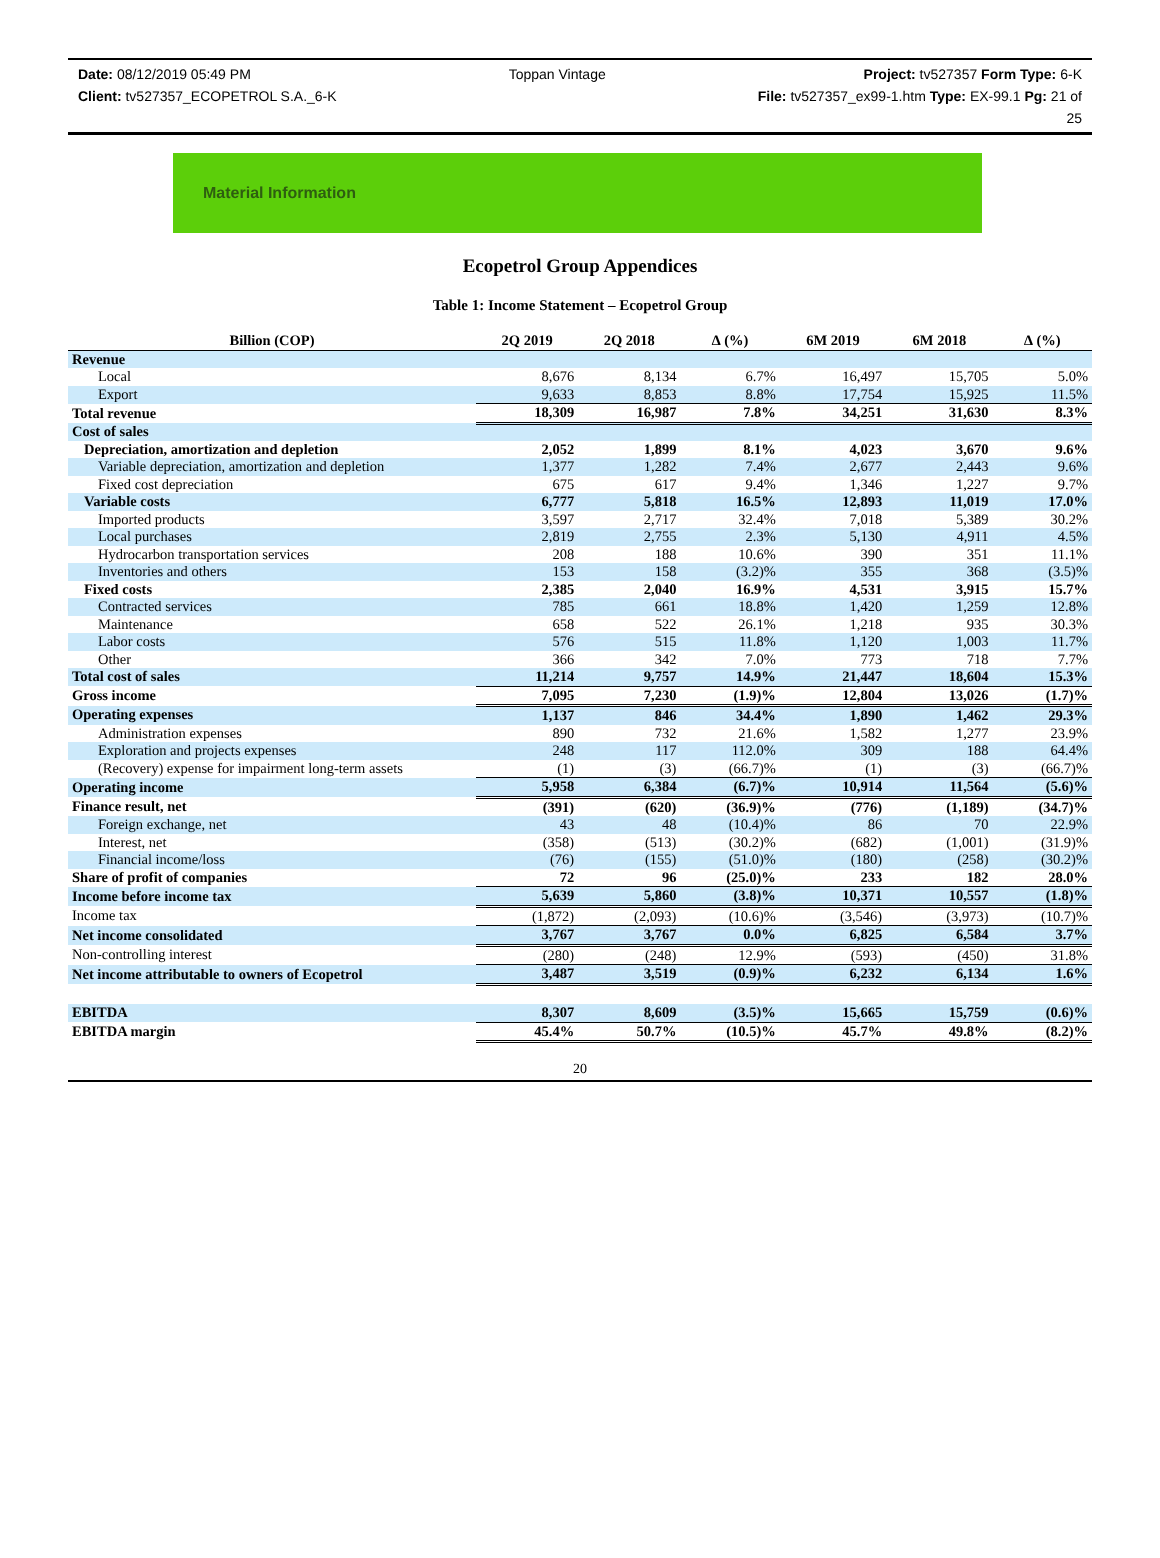Date: 08/12/2019 05:49 PM Toppan Vintage Project: tv527357 Form Type: 6-K
Client: tv527357_ECOPETROL S.A._6-K File: tv527357_ex99-1.htm Type: EX-99.1 Pg: 21 of
25
Material Information
Ecopetrol Group Appendices
Table 1: Income Statement – Ecopetrol Group
| Billion (COP) | 2Q 2019 | 2Q 2018 | ∆ (%) | 6M 2019 | 6M 2018 | ∆ (%) |
| --- | --- | --- | --- | --- | --- | --- |
| Revenue | | | | | | |
| Local | 8,676 | 8,134 | 6.7% | 16,497 | 15,705 | 5.0% |
| Export | 9,633 | 8,853 | 8.8% | 17,754 | 15,925 | 11.5% |
| Total revenue | 18,309 | 16,987 | 7.8% | 34,251 | 31,630 | 8.3% |
| Cost of sales | | | | | | |
| Depreciation, amortization and depletion | 2,052 | 1,899 | 8.1% | 4,023 | 3,670 | 9.6% |
| Variable depreciation, amortization and depletion | 1,377 | 1,282 | 7.4% | 2,677 | 2,443 | 9.6% |
| Fixed cost depreciation | 675 | 617 | 9.4% | 1,346 | 1,227 | 9.7% |
| Variable costs | 6,777 | 5,818 | 16.5% | 12,893 | 11,019 | 17.0% |
| Imported products | 3,597 | 2,717 | 32.4% | 7,018 | 5,389 | 30.2% |
| Local purchases | 2,819 | 2,755 | 2.3% | 5,130 | 4,911 | 4.5% |
| Hydrocarbon transportation services | 208 | 188 | 10.6% | 390 | 351 | 11.1% |
| Inventories and others | 153 | 158 | (3.2)% | 355 | 368 | (3.5)% |
| Fixed costs | 2,385 | 2,040 | 16.9% | 4,531 | 3,915 | 15.7% |
| Contracted services | 785 | 661 | 18.8% | 1,420 | 1,259 | 12.8% |
| Maintenance | 658 | 522 | 26.1% | 1,218 | 935 | 30.3% |
| Labor costs | 576 | 515 | 11.8% | 1,120 | 1,003 | 11.7% |
| Other | 366 | 342 | 7.0% | 773 | 718 | 7.7% |
| Total cost of sales | 11,214 | 9,757 | 14.9% | 21,447 | 18,604 | 15.3% |
| Gross income | 7,095 | 7,230 | (1.9)% | 12,804 | 13,026 | (1.7)% |
| Operating expenses | 1,137 | 846 | 34.4% | 1,890 | 1,462 | 29.3% |
| Administration expenses | 890 | 732 | 21.6% | 1,582 | 1,277 | 23.9% |
| Exploration and projects expenses | 248 | 117 | 112.0% | 309 | 188 | 64.4% |
| (Recovery) expense for impairment long-term assets | (1) | (3) | (66.7)% | (1) | (3) | (66.7)% |
| Operating income | 5,958 | 6,384 | (6.7)% | 10,914 | 11,564 | (5.6)% |
| Finance result, net | (391) | (620) | (36.9)% | (776) | (1,189) | (34.7)% |
| Foreign exchange, net | 43 | 48 | (10.4)% | 86 | 70 | 22.9% |
| Interest, net | (358) | (513) | (30.2)% | (682) | (1,001) | (31.9)% |
| Financial income/loss | (76) | (155) | (51.0)% | (180) | (258) | (30.2)% |
| Share of profit of companies | 72 | 96 | (25.0)% | 233 | 182 | 28.0% |
| Income before income tax | 5,639 | 5,860 | (3.8)% | 10,371 | 10,557 | (1.8)% |
| Income tax | (1,872) | (2,093) | (10.6)% | (3,546) | (3,973) | (10.7)% |
| Net income consolidated | 3,767 | 3,767 | 0.0% | 6,825 | 6,584 | 3.7% |
| Non-controlling interest | (280) | (248) | 12.9% | (593) | (450) | 31.8% |
| Net income attributable to owners of Ecopetrol | 3,487 | 3,519 | (0.9)% | 6,232 | 6,134 | 1.6% |
| EBITDA | 8,307 | 8,609 | (3.5)% | 15,665 | 15,759 | (0.6)% |
| EBITDA margin | 45.4% | 50.7% | (10.5)% | 45.7% | 49.8% | (8.2)% |
20